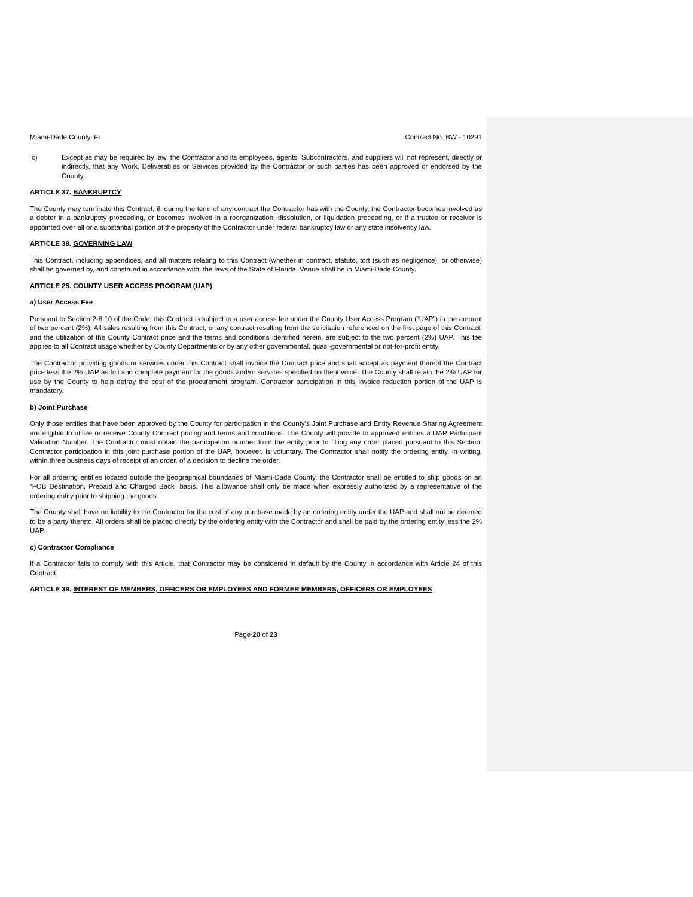Miami-Dade County, FL Contract No. BW - 10291
c) Except as may be required by law, the Contractor and its employees, agents, Subcontractors, and suppliers will not represent, directly or indirectly, that any Work, Deliverables or Services provided by the Contractor or such parties has been approved or endorsed by the County.
ARTICLE 37. BANKRUPTCY
The County may terminate this Contract, if, during the term of any contract the Contractor has with the County, the Contractor becomes involved as a debtor in a bankruptcy proceeding, or becomes involved in a reorganization, dissolution, or liquidation proceeding, or if a trustee or receiver is appointed over all or a substantial portion of the property of the Contractor under federal bankruptcy law or any state insolvency law.
ARTICLE 38. GOVERNING LAW
This Contract, including appendices, and all matters relating to this Contract (whether in contract, statute, tort (such as negligence), or otherwise) shall be governed by, and construed in accordance with, the laws of the State of Florida. Venue shall be in Miami-Dade County.
ARTICLE 25. COUNTY USER ACCESS PROGRAM (UAP)
a) User Access Fee
Pursuant to Section 2-8.10 of the Code, this Contract is subject to a user access fee under the County User Access Program (“UAP”) in the amount of two percent (2%). All sales resulting from this Contract, or any contract resulting from the solicitation referenced on the first page of this Contract, and the utilization of the County Contract price and the terms and conditions identified herein, are subject to the two percent (2%) UAP. This fee applies to all Contract usage whether by County Departments or by any other governmental, quasi-governmental or not-for-profit entity.
The Contractor providing goods or services under this Contract shall invoice the Contract price and shall accept as payment thereof the Contract price less the 2% UAP as full and complete payment for the goods and/or services specified on the invoice. The County shall retain the 2% UAP for use by the County to help defray the cost of the procurement program. Contractor participation in this invoice reduction portion of the UAP is mandatory.
b) Joint Purchase
Only those entities that have been approved by the County for participation in the County’s Joint Purchase and Entity Revenue Sharing Agreement are eligible to utilize or receive County Contract pricing and terms and conditions. The County will provide to approved entities a UAP Participant Validation Number. The Contractor must obtain the participation number from the entity prior to filling any order placed pursuant to this Section. Contractor participation in this joint purchase portion of the UAP, however, is voluntary. The Contractor shall notify the ordering entity, in writing, within three business days of receipt of an order, of a decision to decline the order.
For all ordering entities located outside the geographical boundaries of Miami-Dade County, the Contractor shall be entitled to ship goods on an “FOB Destination, Prepaid and Charged Back” basis. This allowance shall only be made when expressly authorized by a representative of the ordering entity prior to shipping the goods.
The County shall have no liability to the Contractor for the cost of any purchase made by an ordering entity under the UAP and shall not be deemed to be a party thereto. All orders shall be placed directly by the ordering entity with the Contractor and shall be paid by the ordering entity less the 2% UAP.
c) Contractor Compliance
If a Contractor fails to comply with this Article, that Contractor may be considered in default by the County in accordance with Article 24 of this Contract.
ARTICLE 39. INTEREST OF MEMBERS, OFFICERS OR EMPLOYEES AND FORMER MEMBERS, OFFICERS OR EMPLOYEES
Page 20 of 23